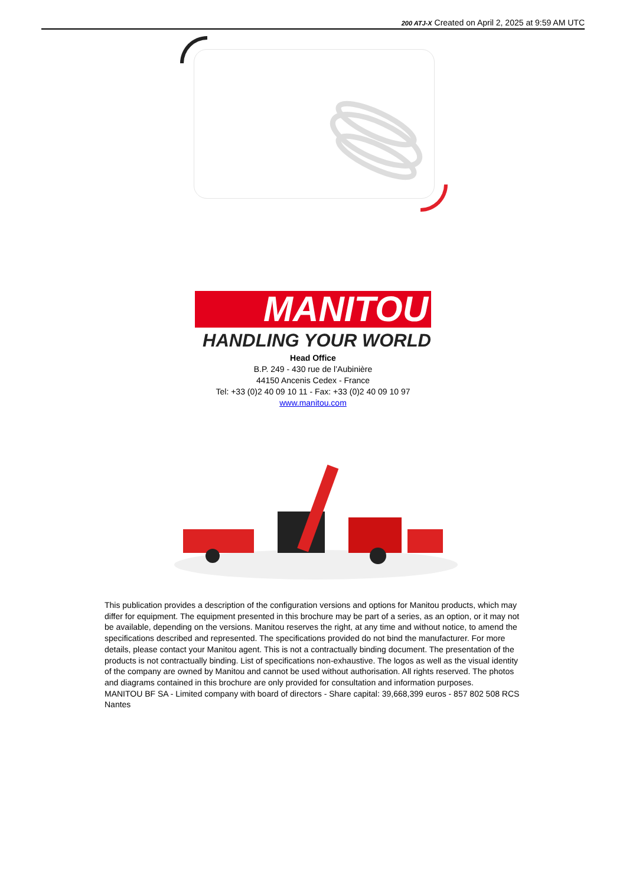200 ATJ-X Created on April 2, 2025 at 9:59 AM UTC
MANITOU
HANDLING YOUR WORLD
Head Office
B.P. 249 - 430 rue de l’Aubinière
44150 Ancenis Cedex - France
Tel: +33 (0)2 40 09 10 11 - Fax: +33 (0)2 40 09 10 97
www.manitou.com
This publication provides a description of the configuration versions and options for Manitou products, which may differ for equipment. The equipment presented in this brochure may be part of a series, as an option, or it may not be available, depending on the versions. Manitou reserves the right, at any time and without notice, to amend the specifications described and represented. The specifications provided do not bind the manufacturer. For more details, please contact your Manitou agent. This is not a contractually binding document. The presentation of the products is not contractually binding. List of specifications non-exhaustive. The logos as well as the visual identity of the company are owned by Manitou and cannot be used without authorisation. All rights reserved. The photos and diagrams contained in this brochure are only provided for consultation and information purposes.
MANITOU BF SA - Limited company with board of directors - Share capital: 39,668,399 euros - 857 802 508 RCS Nantes